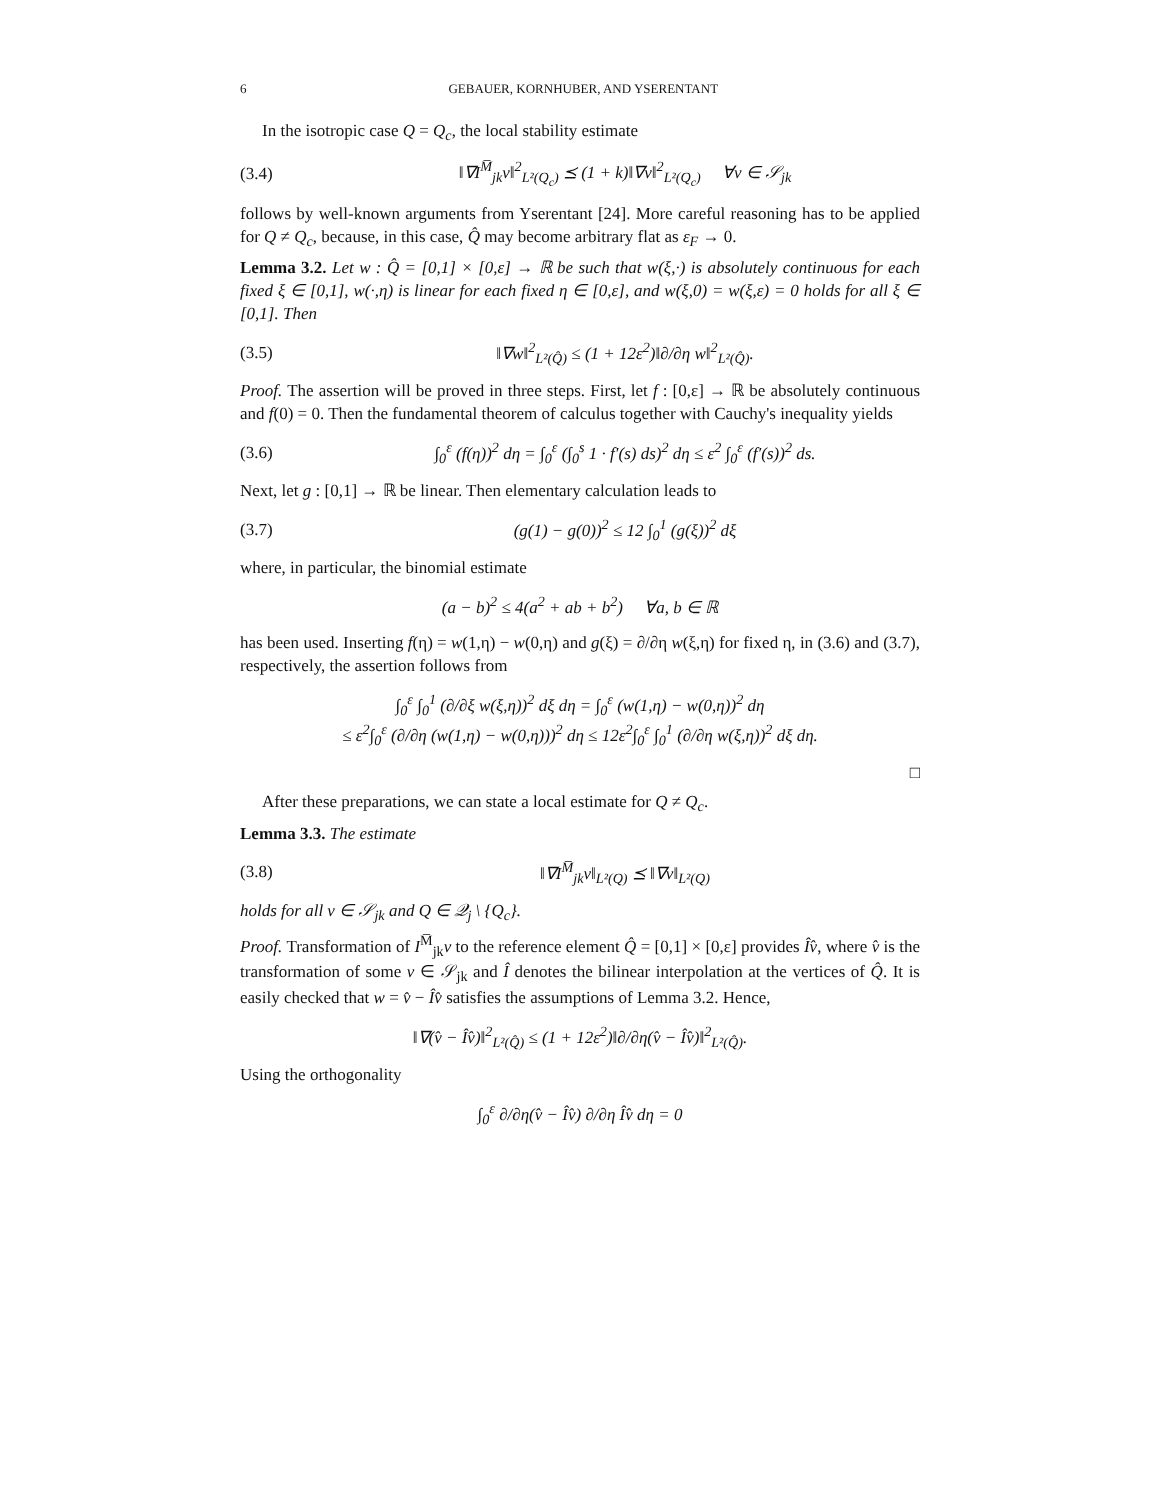6 GEBAUER, KORNHUBER, AND YSERENTANT
In the isotropic case Q = Q<sub>c</sub>, the local stability estimate
(3.4) ‖∇I<sup>M̅</sup><sub>jk</sub>v‖<sup>2</sup><sub>L²(Q<sub>c</sub>)</sub> ⪯ (1 + k)‖∇v‖<sup>2</sup><sub>L²(Q<sub>c</sub>)</sub> ∀v ∈ 𝒮<sub>jk</sub>
follows by well-known arguments from Yserentant [24]. More careful reasoning has to be applied for Q ≠ Q<sub>c</sub>, because, in this case, Q̂ may become arbitrary flat as ε<sub>F</sub> → 0.
Lemma 3.2. Let w : Q̂ = [0,1] × [0,ε] → ℝ be such that w(ξ,·) is absolutely continuous for each fixed ξ ∈ [0,1], w(·,η) is linear for each fixed η ∈ [0,ε], and w(ξ,0) = w(ξ,ε) = 0 holds for all ξ ∈ [0,1]. Then
(3.5) ‖∇w‖<sup>2</sup><sub>L²(Q̂)</sub> ≤ (1 + 12ε<sup>2</sup>)‖∂/∂η w‖<sup>2</sup><sub>L²(Q̂)</sub>.
Proof. The assertion will be proved in three steps. First, let f : [0,ε] → ℝ be absolutely continuous and f(0) = 0. Then the fundamental theorem of calculus together with Cauchy's inequality yields
(3.6) ∫<sub>0</sub><sup>ε</sup> (f(η))<sup>2</sup> dη = ∫<sub>0</sub><sup>ε</sup> (∫<sub>0</sub><sup>s</sup> 1 · f′(s) ds)<sup>2</sup> dη ≤ ε<sup>2</sup> ∫<sub>0</sub><sup>ε</sup> (f′(s))<sup>2</sup> ds.
Next, let g : [0,1] → ℝ be linear. Then elementary calculation leads to
(3.7) (g(1) − g(0))<sup>2</sup> ≤ 12 ∫<sub>0</sub><sup>1</sup> (g(ξ))<sup>2</sup> dξ
where, in particular, the binomial estimate
(a − b)<sup>2</sup> ≤ 4(a<sup>2</sup> + ab + b<sup>2</sup>) ∀a, b ∈ ℝ
has been used. Inserting f(η) = w(1,η) − w(0,η) and g(ξ) = ∂/∂η w(ξ,η) for fixed η, in (3.6) and (3.7), respectively, the assertion follows from
∫<sub>0</sub><sup>ε</sup> ∫<sub>0</sub><sup>1</sup> (∂/∂ξ w(ξ,η))<sup>2</sup> dξ dη = ∫<sub>0</sub><sup>ε</sup> (w(1,η) − w(0,η))<sup>2</sup> dη
≤ ε<sup>2</sup>∫<sub>0</sub><sup>ε</sup> (∂/∂η (w(1,η) − w(0,η)))<sup>2</sup> dη ≤ 12ε<sup>2</sup>∫<sub>0</sub><sup>ε</sup> ∫<sub>0</sub><sup>1</sup> (∂/∂η w(ξ,η))<sup>2</sup> dξ dη.
□
After these preparations, we can state a local estimate for Q ≠ Q<sub>c</sub>.
Lemma 3.3. The estimate
(3.8) ‖∇I<sup>M̅</sup><sub>jk</sub>v‖<sub>L²(Q)</sub> ⪯ ‖∇v‖<sub>L²(Q)</sub>
holds for all v ∈ 𝒮<sub>jk</sub> and Q ∈ 𝒬<sub>j</sub> \ {Q<sub>c</sub>}.
Proof. Transformation of I<sup>M̅</sup><sub>jk</sub>v to the reference element Q̂ = [0,1] × [0,ε] provides Îv̂, where v̂ is the transformation of some v ∈ 𝒮<sub>jk</sub> and Î denotes the bilinear interpolation at the vertices of Q̂. It is easily checked that w = v̂ − Îv̂ satisfies the assumptions of Lemma 3.2. Hence,
‖∇(v̂ − Îv̂)‖<sup>2</sup><sub>L²(Q̂)</sub> ≤ (1 + 12ε<sup>2</sup>)‖∂/∂η(v̂ − Îv̂)‖<sup>2</sup><sub>L²(Q̂)</sub>.
Using the orthogonality
∫<sub>0</sub><sup>ε</sup> ∂/∂η(v̂ − Îv̂) ∂/∂η Îv̂ dη = 0